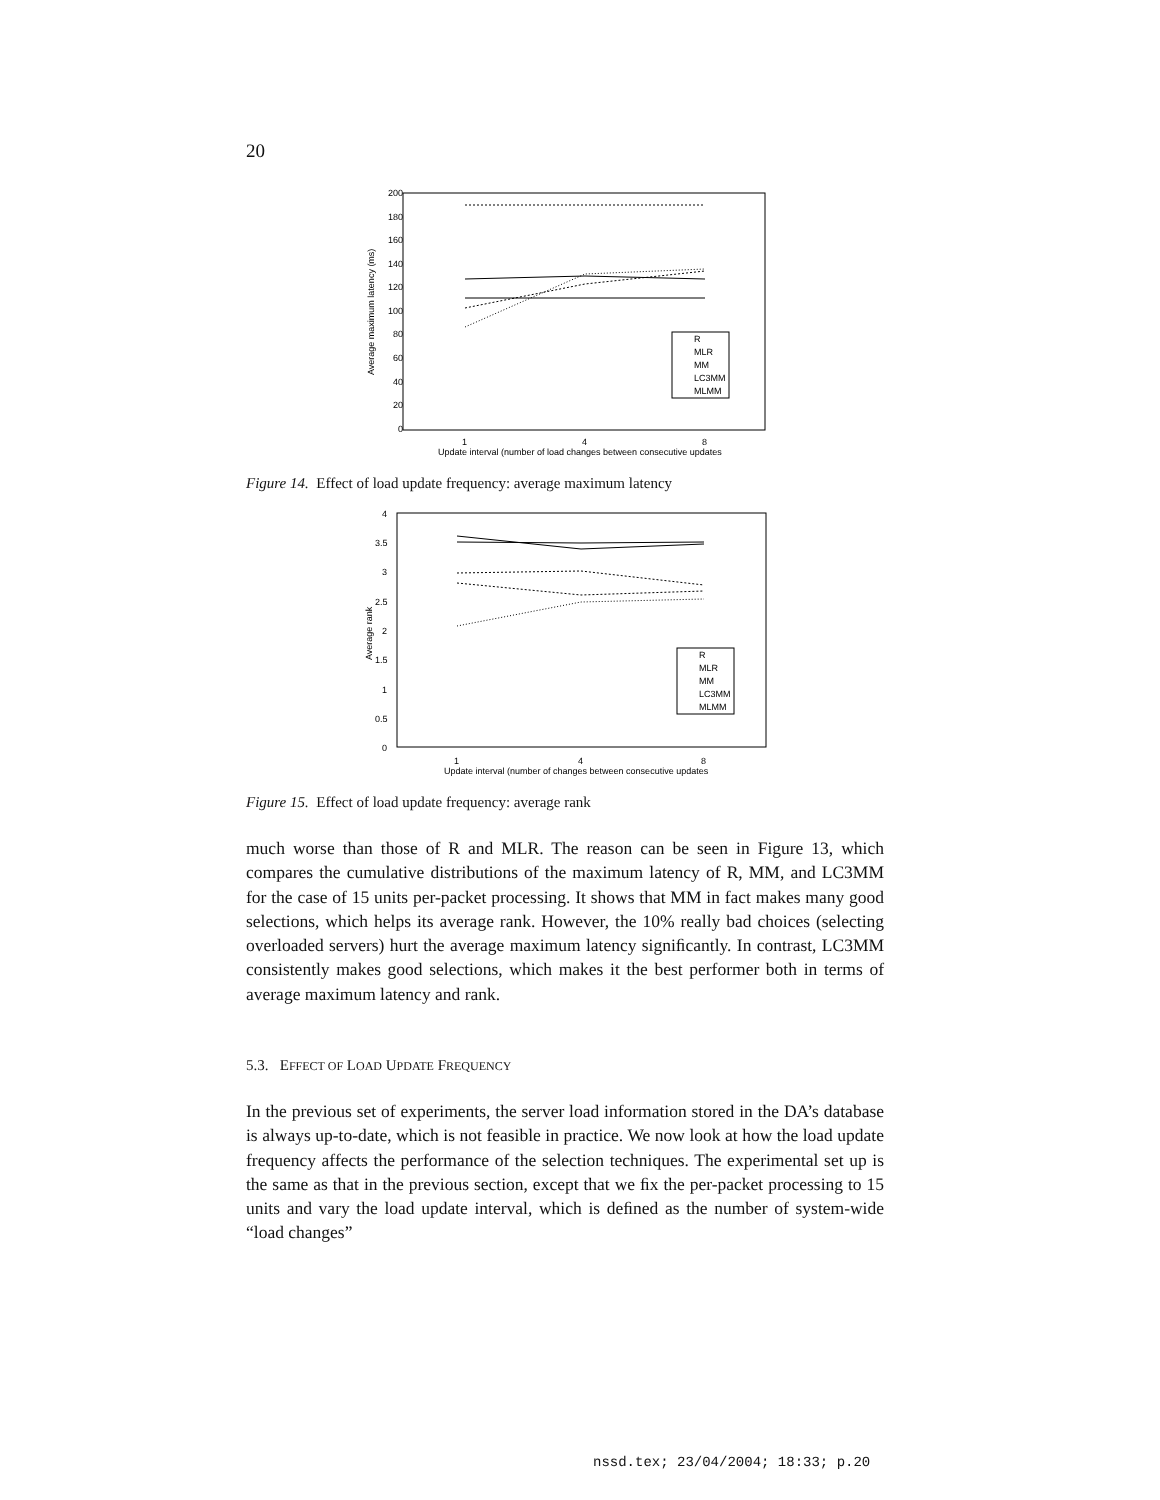20
200
180
160
140
120
100
80
60
40
20
0
Average maximum latency (ms)
R
MLR
MM
LC3MM
MLMM
1
4
8
Update interval (number of load changes between consecutive updates
Figure 14. Effect of load update frequency: average maximum latency
4
3.5
3
2.5
2
1.5
1
0.5
0
Average rank
R
MLR
MM
LC3MM
MLMM
1
4
8
Update interval (number of changes between consecutive updates
Figure 15. Effect of load update frequency: average rank
much worse than those of R and MLR. The reason can be seen in Figure 13, which compares the cumulative distributions of the maximum latency of R, MM, and LC3MM for the case of 15 units per-packet processing. It shows that MM in fact makes many good selections, which helps its average rank. However, the 10% really bad choices (selecting overloaded servers) hurt the average maximum latency signiﬁcantly. In contrast, LC3MM consistently makes good selections, which makes it the best performer both in terms of average maximum latency and rank.
5.3. EFFECT OF LOAD UPDATE FREQUENCY
In the previous set of experiments, the server load information stored in the DA’s database is always up-to-date, which is not feasible in practice. We now look at how the load update frequency affects the performance of the selection techniques. The experimental set up is the same as that in the previous section, except that we ﬁx the per-packet processing to 15 units and vary the load update interval, which is deﬁned as the number of system-wide “load changes”
nssd.tex; 23/04/2004; 18:33; p.20